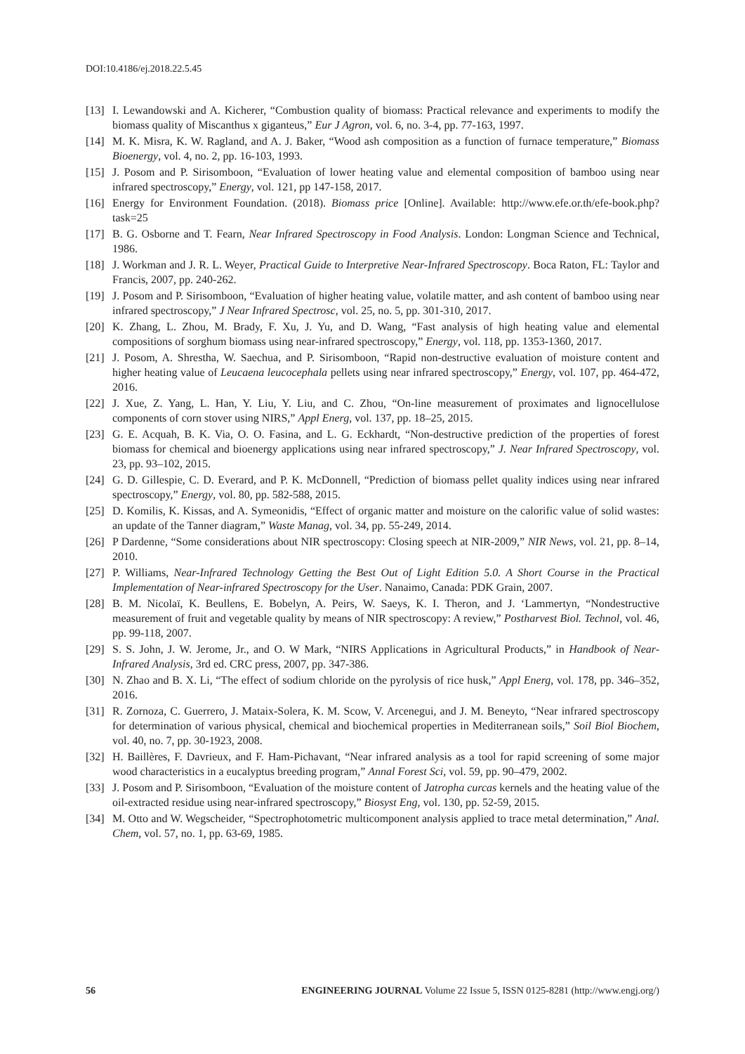DOI:10.4186/ej.2018.22.5.45
[13] I. Lewandowski and A. Kicherer, “Combustion quality of biomass: Practical relevance and experiments to modify the biomass quality of Miscanthus x giganteus,” Eur J Agron, vol. 6, no. 3-4, pp. 77-163, 1997.
[14] M. K. Misra, K. W. Ragland, and A. J. Baker, “Wood ash composition as a function of furnace temperature,” Biomass Bioenergy, vol. 4, no. 2, pp. 16-103, 1993.
[15] J. Posom and P. Sirisomboon, “Evaluation of lower heating value and elemental composition of bamboo using near infrared spectroscopy,” Energy, vol. 121, pp 147-158, 2017.
[16] Energy for Environment Foundation. (2018). Biomass price [Online]. Available: http://www.efe.or.th/efe-book.php?task=25
[17] B. G. Osborne and T. Fearn, Near Infrared Spectroscopy in Food Analysis. London: Longman Science and Technical, 1986.
[18] J. Workman and J. R. L. Weyer, Practical Guide to Interpretive Near-Infrared Spectroscopy. Boca Raton, FL: Taylor and Francis, 2007, pp. 240-262.
[19] J. Posom and P. Sirisomboon, “Evaluation of higher heating value, volatile matter, and ash content of bamboo using near infrared spectroscopy,” J Near Infrared Spectrosc, vol. 25, no. 5, pp. 301-310, 2017.
[20] K. Zhang, L. Zhou, M. Brady, F. Xu, J. Yu, and D. Wang, “Fast analysis of high heating value and elemental compositions of sorghum biomass using near-infrared spectroscopy,” Energy, vol. 118, pp. 1353-1360, 2017.
[21] J. Posom, A. Shrestha, W. Saechua, and P. Sirisomboon, “Rapid non-destructive evaluation of moisture content and higher heating value of Leucaena leucocephala pellets using near infrared spectroscopy,” Energy, vol. 107, pp. 464-472, 2016.
[22] J. Xue, Z. Yang, L. Han, Y. Liu, Y. Liu, and C. Zhou, “On-line measurement of proximates and lignocellulose components of corn stover using NIRS,” Appl Energ, vol. 137, pp. 18–25, 2015.
[23] G. E. Acquah, B. K. Via, O. O. Fasina, and L. G. Eckhardt, “Non-destructive prediction of the properties of forest biomass for chemical and bioenergy applications using near infrared spectroscopy,” J. Near Infrared Spectroscopy, vol. 23, pp. 93–102, 2015.
[24] G. D. Gillespie, C. D. Everard, and P. K. McDonnell, “Prediction of biomass pellet quality indices using near infrared spectroscopy,” Energy, vol. 80, pp. 582-588, 2015.
[25] D. Komilis, K. Kissas, and A. Symeonidis, “Effect of organic matter and moisture on the calorific value of solid wastes: an update of the Tanner diagram,” Waste Manag, vol. 34, pp. 55-249, 2014.
[26] P Dardenne, “Some considerations about NIR spectroscopy: Closing speech at NIR-2009,” NIR News, vol. 21, pp. 8–14, 2010.
[27] P. Williams, Near-Infrared Technology Getting the Best Out of Light Edition 5.0. A Short Course in the Practical Implementation of Near-infrared Spectroscopy for the User. Nanaimo, Canada: PDK Grain, 2007.
[28] B. M. Nicolaï, K. Beullens, E. Bobelyn, A. Peirs, W. Saeys, K. I. Theron, and J. ‘Lammertyn, “Nondestructive measurement of fruit and vegetable quality by means of NIR spectroscopy: A review,” Postharvest Biol. Technol, vol. 46, pp. 99-118, 2007.
[29] S. S. John, J. W. Jerome, Jr., and O. W Mark, “NIRS Applications in Agricultural Products,” in Handbook of Near-Infrared Analysis, 3rd ed. CRC press, 2007, pp. 347-386.
[30] N. Zhao and B. X. Li, “The effect of sodium chloride on the pyrolysis of rice husk,” Appl Energ, vol. 178, pp. 346–352, 2016.
[31] R. Zornoza, C. Guerrero, J. Mataix-Solera, K. M. Scow, V. Arcenegui, and J. M. Beneyto, “Near infrared spectroscopy for determination of various physical, chemical and biochemical properties in Mediterranean soils,” Soil Biol Biochem, vol. 40, no. 7, pp. 30-1923, 2008.
[32] H. Baillères, F. Davrieux, and F. Ham-Pichavant, “Near infrared analysis as a tool for rapid screening of some major wood characteristics in a eucalyptus breeding program,” Annal Forest Sci, vol. 59, pp. 90–479, 2002.
[33] J. Posom and P. Sirisomboon, “Evaluation of the moisture content of Jatropha curcas kernels and the heating value of the oil-extracted residue using near-infrared spectroscopy,” Biosyst Eng, vol. 130, pp. 52-59, 2015.
[34] M. Otto and W. Wegscheider, “Spectrophotometric multicomponent analysis applied to trace metal determination,” Anal. Chem, vol. 57, no. 1, pp. 63-69, 1985.
56 ENGINEERING JOURNAL Volume 22 Issue 5, ISSN 0125-8281 (http://www.engj.org/)